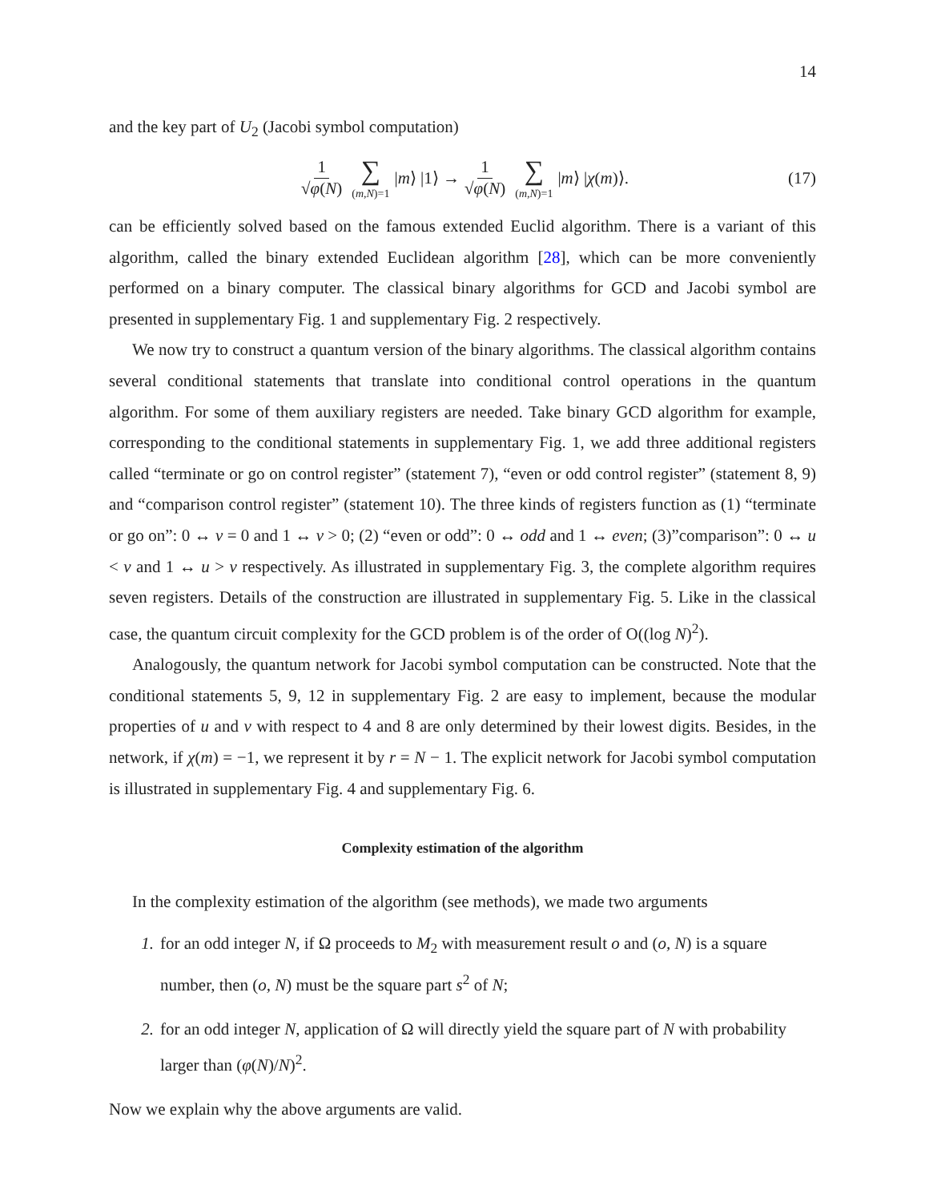14
and the key part of U<sub>2</sub> (Jacobi symbol computation)
1 √φ(N) ∑ (m,N)=1 | m ⟩ |1⟩ → 1 √φ(N) ∑ (m,N)=1 | m ⟩ | χ (m)⟩. (17)
can be efficiently solved based on the famous extended Euclid algorithm. There is a variant of this algorithm, called the binary extended Euclidean algorithm [28], which can be more conveniently performed on a binary computer. The classical binary algorithms for GCD and Jacobi symbol are presented in supplementary Fig. 1 and supplementary Fig. 2 respectively.
We now try to construct a quantum version of the binary algorithms. The classical algorithm contains several conditional statements that translate into conditional control operations in the quantum algorithm. For some of them auxiliary registers are needed. Take binary GCD algorithm for example, corresponding to the conditional statements in supplementary Fig. 1, we add three additional registers called “terminate or go on control register” (statement 7), “even or odd control register” (statement 8, 9) and “comparison control register” (statement 10). The three kinds of registers function as (1) “terminate or go on”: 0 ↔ v = 0 and 1 ↔ v > 0; (2) “even or odd”: 0 ↔ odd and 1 ↔ even; (3)”comparison”: 0 ↔ u < v and 1 ↔ u > v respectively. As illustrated in supplementary Fig. 3, the complete algorithm requires seven registers. Details of the construction are illustrated in supplementary Fig. 5. Like in the classical case, the quantum circuit complexity for the GCD problem is of the order of O((log N)<sup>2</sup>).
Analogously, the quantum network for Jacobi symbol computation can be constructed. Note that the conditional statements 5, 9, 12 in supplementary Fig. 2 are easy to implement, because the modular properties of u and v with respect to 4 and 8 are only determined by their lowest digits. Besides, in the network, if χ(m) = −1, we represent it by r = N − 1. The explicit network for Jacobi symbol computation is illustrated in supplementary Fig. 4 and supplementary Fig. 6.
Complexity estimation of the algorithm
In the complexity estimation of the algorithm (see methods), we made two arguments
1. for an odd integer N, if Ω proceeds to M<sub>2</sub> with measurement result o and (o, N) is a square number, then (o, N) must be the square part s<sup>2</sup> of N;
2. for an odd integer N, application of Ω will directly yield the square part of N with probability larger than (φ(N)/N)<sup>2</sup>.
Now we explain why the above arguments are valid.